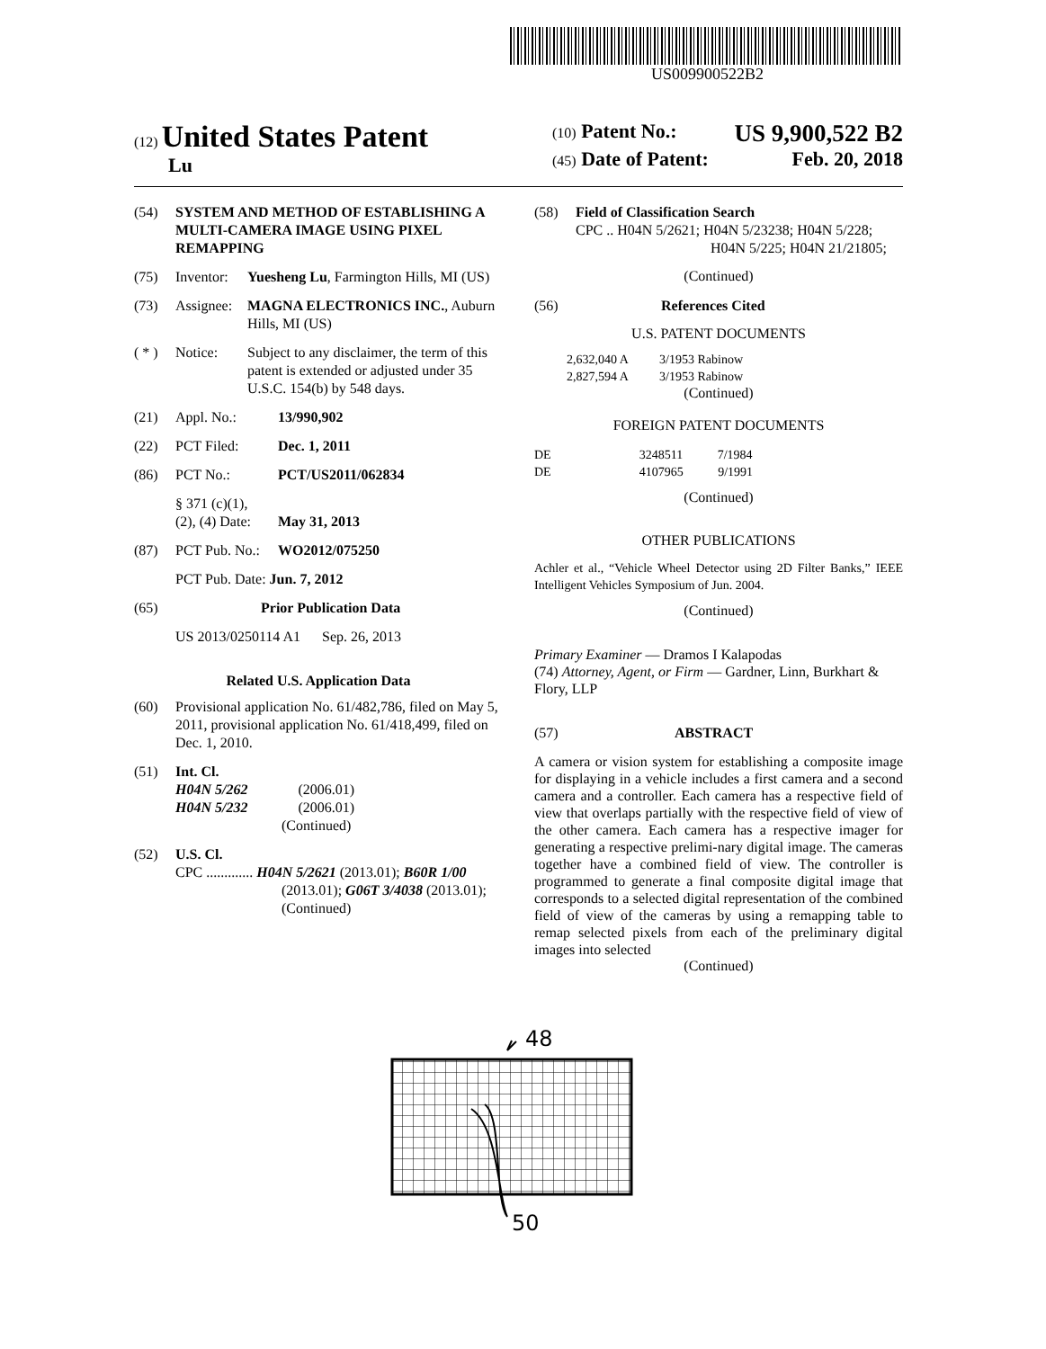US009900522B2
(12) United States Patent
Lu
(10) Patent No.: US 9,900,522 B2
(45) Date of Patent: Feb. 20, 2018
(54) SYSTEM AND METHOD OF ESTABLISHING A MULTI-CAMERA IMAGE USING PIXEL REMAPPING
(75) Inventor: Yuesheng Lu, Farmington Hills, MI (US)
(73) Assignee: MAGNA ELECTRONICS INC., Auburn Hills, MI (US)
( * ) Notice: Subject to any disclaimer, the term of this patent is extended or adjusted under 35 U.S.C. 154(b) by 548 days.
(21) Appl. No.: 13/990,902
(22) PCT Filed: Dec. 1, 2011
(86) PCT No.: PCT/US2011/062834
§ 371 (c)(1),
(2), (4) Date: May 31, 2013
(87) PCT Pub. No.: WO2012/075250
PCT Pub. Date: Jun. 7, 2012
(65) Prior Publication Data
US 2013/0250114 A1 Sep. 26, 2013
Related U.S. Application Data
(60) Provisional application No. 61/482,786, filed on May 5, 2011, provisional application No. 61/418,499, filed on Dec. 1, 2010.
(51) Int. Cl.
H04N 5/262 (2006.01)
H04N 5/232 (2006.01)
(Continued)
(52) U.S. Cl.
CPC ............. H04N 5/2621 (2013.01); B60R 1/00
(2013.01); G06T 3/4038 (2013.01);
(Continued)
(58) Field of Classification Search
CPC .. H04N 5/2621; H04N 5/23238; H04N 5/228;
H04N 5/225; H04N 21/21805;
(Continued)
(56) References Cited
U.S. PATENT DOCUMENTS
2,632,040 A 3/1953 Rabinow
2,827,594 A 3/1953 Rabinow
(Continued)
FOREIGN PATENT DOCUMENTS
DE 3248511 7/1984
DE 4107965 9/1991
(Continued)
OTHER PUBLICATIONS
Achler et al., “Vehicle Wheel Detector using 2D Filter Banks,” IEEE Intelligent Vehicles Symposium of Jun. 2004.
(Continued)
Primary Examiner — Dramos I Kalapodas
(74) Attorney, Agent, or Firm — Gardner, Linn, Burkhart & Flory, LLP
(57) ABSTRACT
A camera or vision system for establishing a composite image for displaying in a vehicle includes a first camera and a second camera and a controller. Each camera has a respective field of view that overlaps partially with the respective field of view of the other camera. Each camera has a respective imager for generating a respective prelimi-nary digital image. The cameras together have a combined field of view. The controller is programmed to generate a final composite digital image that corresponds to a selected digital representation of the combined field of view of the cameras by using a remapping table to remap selected pixels from each of the preliminary digital images into selected
(Continued)
48
50